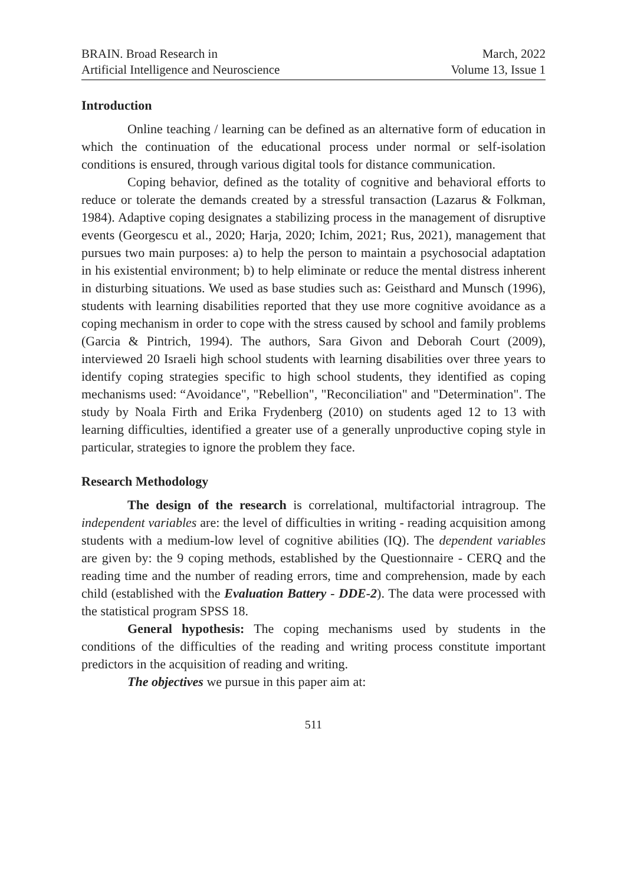BRAIN. Broad Research in
Artificial Intelligence and Neuroscience
March, 2022
Volume 13, Issue 1
Introduction
Online teaching / learning can be defined as an alternative form of education in which the continuation of the educational process under normal or self-isolation conditions is ensured, through various digital tools for distance communication.
Coping behavior, defined as the totality of cognitive and behavioral efforts to reduce or tolerate the demands created by a stressful transaction (Lazarus & Folkman, 1984). Adaptive coping designates a stabilizing process in the management of disruptive events (Georgescu et al., 2020; Harja, 2020; Ichim, 2021; Rus, 2021), management that pursues two main purposes: a) to help the person to maintain a psychosocial adaptation in his existential environment; b) to help eliminate or reduce the mental distress inherent in disturbing situations. We used as base studies such as: Geisthard and Munsch (1996), students with learning disabilities reported that they use more cognitive avoidance as a coping mechanism in order to cope with the stress caused by school and family problems (Garcia & Pintrich, 1994). The authors, Sara Givon and Deborah Court (2009), interviewed 20 Israeli high school students with learning disabilities over three years to identify coping strategies specific to high school students, they identified as coping mechanisms used: “Avoidance", "Rebellion", "Reconciliation" and "Determination". The study by Noala Firth and Erika Frydenberg (2010) on students aged 12 to 13 with learning difficulties, identified a greater use of a generally unproductive coping style in particular, strategies to ignore the problem they face.
Research Methodology
The design of the research is correlational, multifactorial intragroup. The independent variables are: the level of difficulties in writing - reading acquisition among students with a medium-low level of cognitive abilities (IQ). The dependent variables are given by: the 9 coping methods, established by the Questionnaire - CERQ and the reading time and the number of reading errors, time and comprehension, made by each child (established with the Evaluation Battery - DDE-2). The data were processed with the statistical program SPSS 18.
General hypothesis: The coping mechanisms used by students in the conditions of the difficulties of the reading and writing process constitute important predictors in the acquisition of reading and writing.
The objectives we pursue in this paper aim at:
511